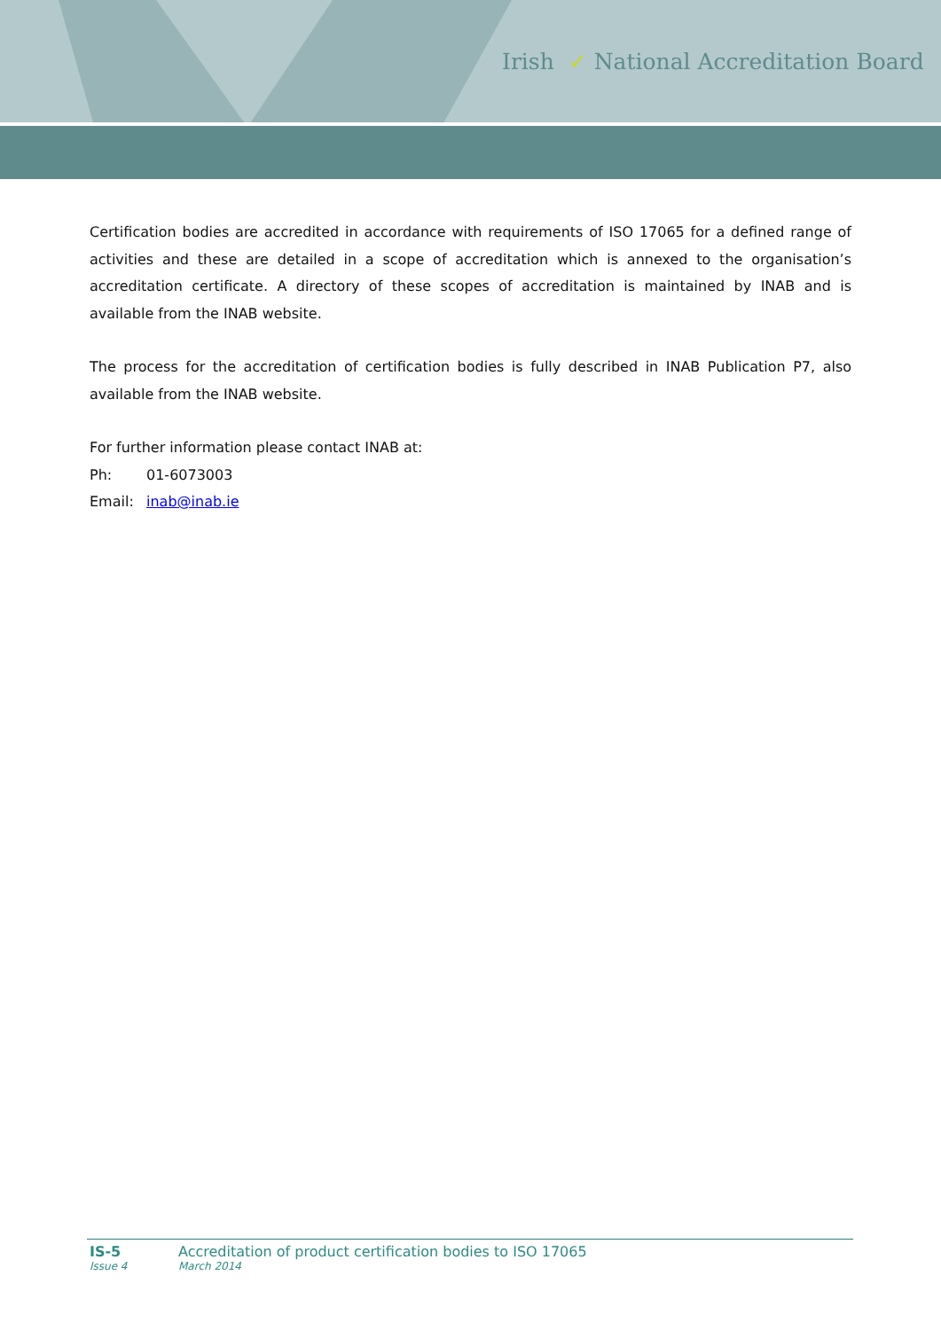Irish ✓ National Accreditation Board
Certification bodies are accredited in accordance with requirements of ISO 17065 for a defined range of activities and these are detailed in a scope of accreditation which is annexed to the organisation’s accreditation certificate. A directory of these scopes of accreditation is maintained by INAB and is available from the INAB website.
The process for the accreditation of certification bodies is fully described in INAB Publication P7, also available from the INAB website.
For further information please contact INAB at:
Ph: 01-6073003
Email: inab@inab.ie
IS-5 Accreditation of product certification bodies to ISO 17065
Issue 4 March 2014